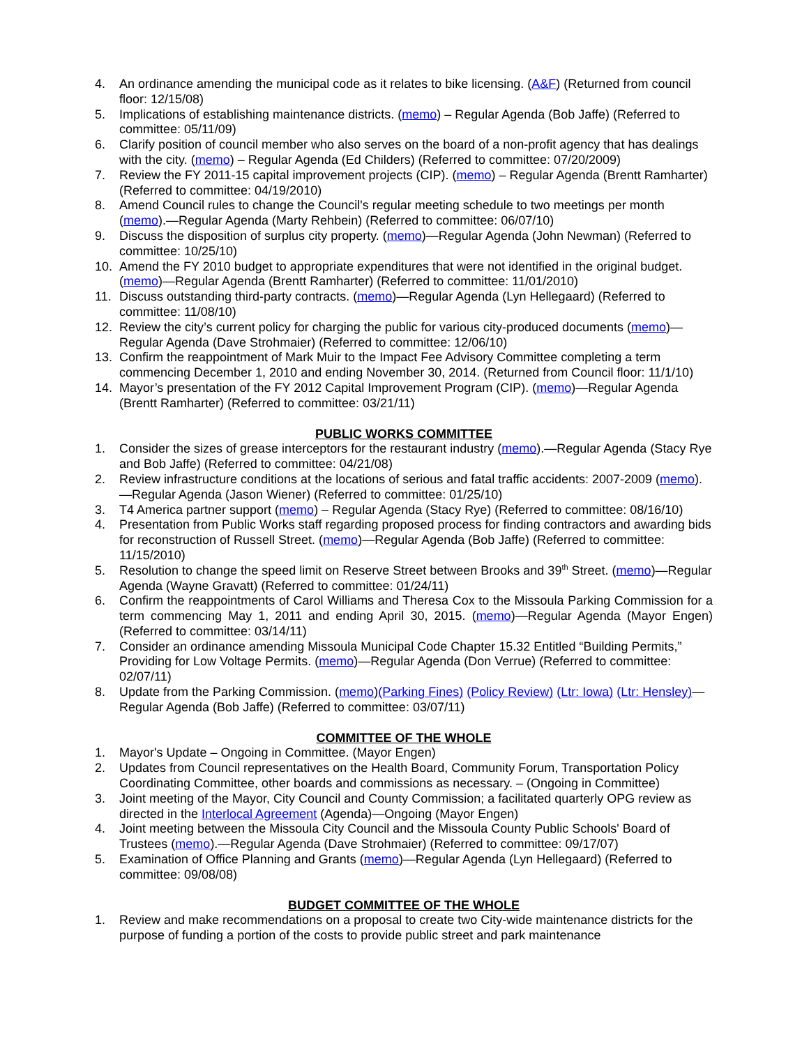4. An ordinance amending the municipal code as it relates to bike licensing. (A&F) (Returned from council floor: 12/15/08)
5. Implications of establishing maintenance districts. (memo) – Regular Agenda (Bob Jaffe) (Referred to committee: 05/11/09)
6. Clarify position of council member who also serves on the board of a non-profit agency that has dealings with the city. (memo) – Regular Agenda (Ed Childers) (Referred to committee: 07/20/2009)
7. Review the FY 2011-15 capital improvement projects (CIP). (memo) – Regular Agenda (Brentt Ramharter) (Referred to committee: 04/19/2010)
8. Amend Council rules to change the Council's regular meeting schedule to two meetings per month (memo).—Regular Agenda (Marty Rehbein) (Referred to committee: 06/07/10)
9. Discuss the disposition of surplus city property. (memo)—Regular Agenda (John Newman) (Referred to committee: 10/25/10)
10. Amend the FY 2010 budget to appropriate expenditures that were not identified in the original budget. (memo)—Regular Agenda (Brentt Ramharter) (Referred to committee: 11/01/2010)
11. Discuss outstanding third-party contracts. (memo)—Regular Agenda (Lyn Hellegaard) (Referred to committee: 11/08/10)
12. Review the city’s current policy for charging the public for various city-produced documents (memo)—Regular Agenda (Dave Strohmaier) (Referred to committee: 12/06/10)
13. Confirm the reappointment of Mark Muir to the Impact Fee Advisory Committee completing a term commencing December 1, 2010 and ending November 30, 2014. (Returned from Council floor: 11/1/10)
14. Mayor’s presentation of the FY 2012 Capital Improvement Program (CIP). (memo)—Regular Agenda (Brentt Ramharter) (Referred to committee: 03/21/11)
PUBLIC WORKS COMMITTEE
1. Consider the sizes of grease interceptors for the restaurant industry (memo).—Regular Agenda (Stacy Rye and Bob Jaffe) (Referred to committee: 04/21/08)
2. Review infrastructure conditions at the locations of serious and fatal traffic accidents: 2007-2009 (memo).—Regular Agenda (Jason Wiener) (Referred to committee: 01/25/10)
3. T4 America partner support (memo) – Regular Agenda (Stacy Rye) (Referred to committee: 08/16/10)
4. Presentation from Public Works staff regarding proposed process for finding contractors and awarding bids for reconstruction of Russell Street. (memo)—Regular Agenda (Bob Jaffe) (Referred to committee: 11/15/2010)
5. Resolution to change the speed limit on Reserve Street between Brooks and 39<sup>th</sup> Street. (memo)—Regular Agenda (Wayne Gravatt) (Referred to committee: 01/24/11)
6. Confirm the reappointments of Carol Williams and Theresa Cox to the Missoula Parking Commission for a term commencing May 1, 2011 and ending April 30, 2015. (memo)—Regular Agenda (Mayor Engen) (Referred to committee: 03/14/11)
7. Consider an ordinance amending Missoula Municipal Code Chapter 15.32 Entitled “Building Permits,” Providing for Low Voltage Permits. (memo)—Regular Agenda (Don Verrue) (Referred to committee: 02/07/11)
8. Update from the Parking Commission. (memo)(Parking Fines) (Policy Review) (Ltr: Iowa) (Ltr: Hensley)—Regular Agenda (Bob Jaffe) (Referred to committee: 03/07/11)
COMMITTEE OF THE WHOLE
1. Mayor's Update – Ongoing in Committee. (Mayor Engen)
2. Updates from Council representatives on the Health Board, Community Forum, Transportation Policy Coordinating Committee, other boards and commissions as necessary. – (Ongoing in Committee)
3. Joint meeting of the Mayor, City Council and County Commission; a facilitated quarterly OPG review as directed in the Interlocal Agreement (Agenda)—Ongoing (Mayor Engen)
4. Joint meeting between the Missoula City Council and the Missoula County Public Schools' Board of Trustees (memo).—Regular Agenda (Dave Strohmaier) (Referred to committee: 09/17/07)
5. Examination of Office Planning and Grants (memo)—Regular Agenda (Lyn Hellegaard) (Referred to committee: 09/08/08)
BUDGET COMMITTEE OF THE WHOLE
1. Review and make recommendations on a proposal to create two City-wide maintenance districts for the purpose of funding a portion of the costs to provide public street and park maintenance